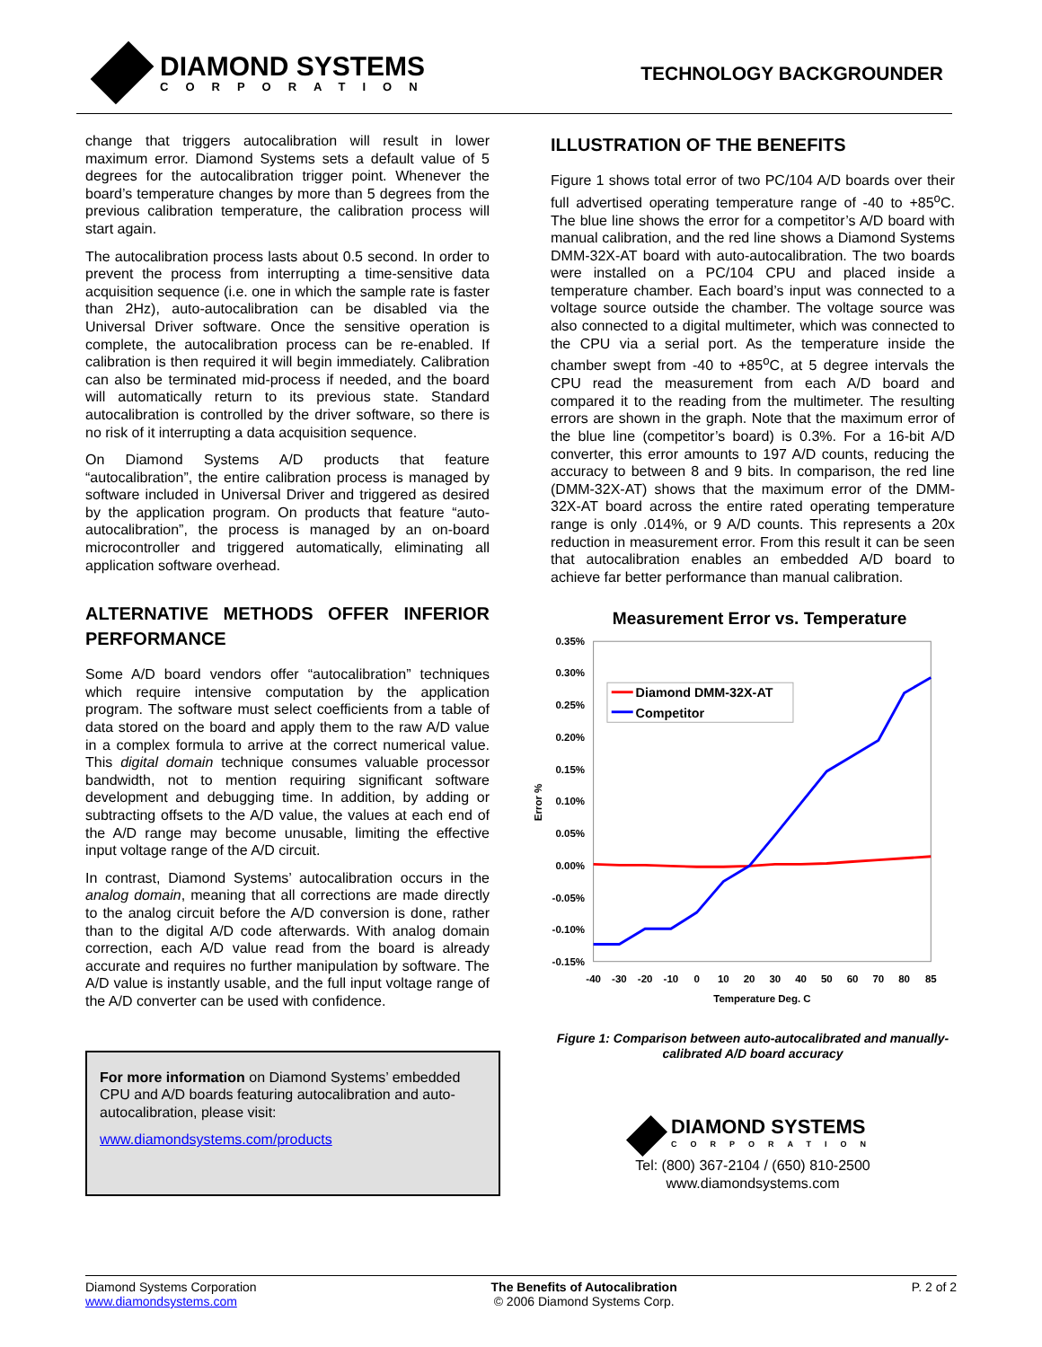DIAMOND SYSTEMS
CORPORATION
TECHNOLOGY BACKGROUNDER
change that triggers autocalibration will result in lower maximum error. Diamond Systems sets a default value of 5 degrees for the autocalibration trigger point. Whenever the board’s temperature changes by more than 5 degrees from the previous calibration temperature, the calibration process will start again.
The autocalibration process lasts about 0.5 second. In order to prevent the process from interrupting a time-sensitive data acquisition sequence (i.e. one in which the sample rate is faster than 2Hz), auto-autocalibration can be disabled via the Universal Driver software. Once the sensitive operation is complete, the autocalibration process can be re-enabled. If calibration is then required it will begin immediately. Calibration can also be terminated mid-process if needed, and the board will automatically return to its previous state. Standard autocalibration is controlled by the driver software, so there is no risk of it interrupting a data acquisition sequence.
On Diamond Systems A/D products that feature “autocalibration”, the entire calibration process is managed by software included in Universal Driver and triggered as desired by the application program. On products that feature “auto-autocalibration”, the process is managed by an on-board microcontroller and triggered automatically, eliminating all application software overhead.
ALTERNATIVE METHODS OFFER INFERIOR PERFORMANCE
Some A/D board vendors offer “autocalibration” techniques which require intensive computation by the application program. The software must select coefficients from a table of data stored on the board and apply them to the raw A/D value in a complex formula to arrive at the correct numerical value. This digital domain technique consumes valuable processor bandwidth, not to mention requiring significant software development and debugging time. In addition, by adding or subtracting offsets to the A/D value, the values at each end of the A/D range may become unusable, limiting the effective input voltage range of the A/D circuit.
In contrast, Diamond Systems’ autocalibration occurs in the analog domain, meaning that all corrections are made directly to the analog circuit before the A/D conversion is done, rather than to the digital A/D code afterwards. With analog domain correction, each A/D value read from the board is already accurate and requires no further manipulation by software. The A/D value is instantly usable, and the full input voltage range of the A/D converter can be used with confidence.
For more information on Diamond Systems’ embedded CPU and A/D boards featuring autocalibration and auto-autocalibration, please visit:
www.diamondsystems.com/products
ILLUSTRATION OF THE BENEFITS
Figure 1 shows total error of two PC/104 A/D boards over their full advertised operating temperature range of -40 to +85<sup>o</sup>C. The blue line shows the error for a competitor’s A/D board with manual calibration, and the red line shows a Diamond Systems DMM-32X-AT board with auto-autocalibration. The two boards were installed on a PC/104 CPU and placed inside a temperature chamber. Each board’s input was connected to a voltage source outside the chamber. The voltage source was also connected to a digital multimeter, which was connected to the CPU via a serial port. As the temperature inside the chamber swept from -40 to +85<sup>o</sup>C, at 5 degree intervals the CPU read the measurement from each A/D board and compared it to the reading from the multimeter. The resulting errors are shown in the graph. Note that the maximum error of the blue line (competitor’s board) is 0.3%. For a 16-bit A/D converter, this error amounts to 197 A/D counts, reducing the accuracy to between 8 and 9 bits. In comparison, the red line (DMM-32X-AT) shows that the maximum error of the DMM-32X-AT board across the entire rated operating temperature range is only .014%, or 9 A/D counts. This represents a 20x reduction in measurement error. From this result it can be seen that autocalibration enables an embedded A/D board to achieve far better performance than manual calibration.
Measurement Error vs. Temperature
0.35%
0.30%
0.25%
0.20%
0.15%
0.10%
0.05%
0.00%
-0.05%
-0.10%
-0.15%
Error %
-40
-30
-20
-10
0
10
20
30
40
50
60
70
80
85
Temperature Deg. C
Diamond DMM-32X-AT
Competitor
Figure 1: Comparison between auto-autocalibrated and manually-calibrated A/D board accuracy
DIAMOND SYSTEMS
CORPORATION
Tel: (800) 367-2104 / (650) 810-2500
www.diamondsystems.com
Diamond Systems Corporation
www.diamondsystems.com
The Benefits of Autocalibration
© 2006 Diamond Systems Corp.
P. 2 of 2